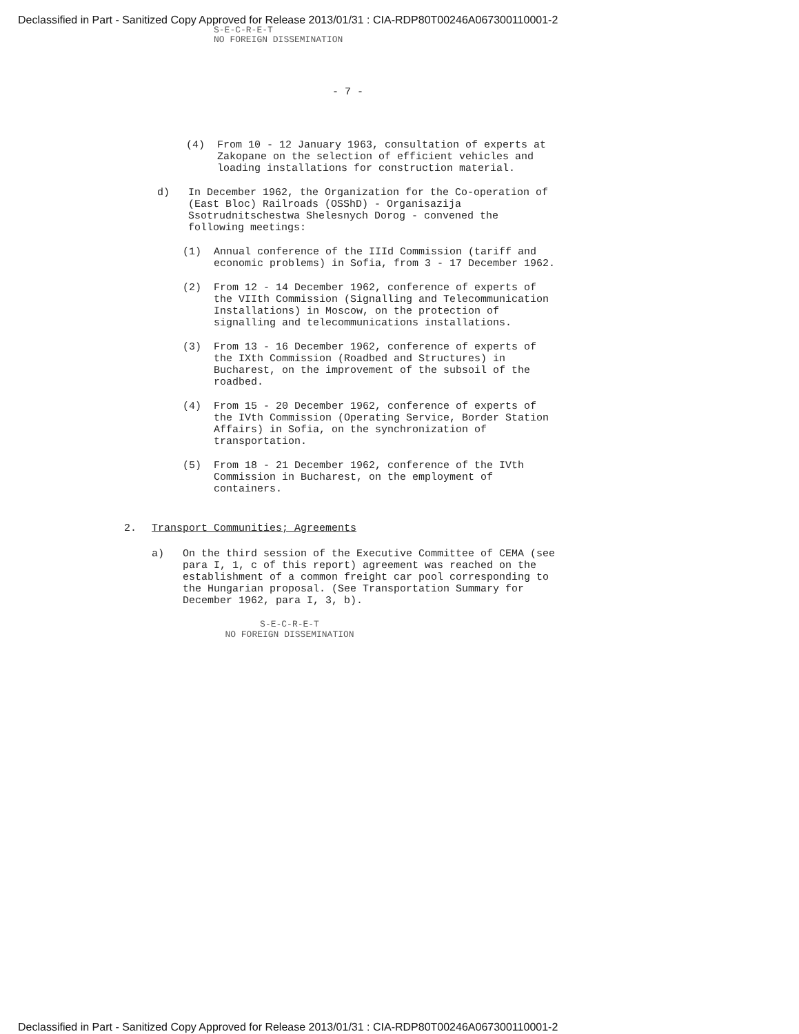Declassified in Part - Sanitized Copy Approved for Release 2013/01/31 : CIA-RDP80T00246A067300110001-2
S-E-C-R-E-T
NO FOREIGN DISSEMINATION
- 7 -
(4) From 10 - 12 January 1963, consultation of experts at Zakopane on the selection of efficient vehicles and loading installations for construction material.
d) In December 1962, the Organization for the Co-operation of (East Bloc) Railroads (OSShD) - Organisazija Ssotrudnitschestwa Shelesnych Dorog - convened the following meetings:
(1) Annual conference of the IIId Commission (tariff and economic problems) in Sofia, from 3 - 17 December 1962.
(2) From 12 - 14 December 1962, conference of experts of the VIIth Commission (Signalling and Telecommunication Installations) in Moscow, on the protection of signalling and telecommunications installations.
(3) From 13 - 16 December 1962, conference of experts of the IXth Commission (Roadbed and Structures) in Bucharest, on the improvement of the subsoil of the roadbed.
(4) From 15 - 20 December 1962, conference of experts of the IVth Commission (Operating Service, Border Station Affairs) in Sofia, on the synchronization of transportation.
(5) From 18 - 21 December 1962, conference of the IVth Commission in Bucharest, on the employment of containers.
2. Transport Communities; Agreements
a) On the third session of the Executive Committee of CEMA (see para I, 1, c of this report) agreement was reached on the establishment of a common freight car pool corresponding to the Hungarian proposal. (See Transportation Summary for December 1962, para I, 3, b).
S-E-C-R-E-T
NO FOREIGN DISSEMINATION
Declassified in Part - Sanitized Copy Approved for Release 2013/01/31 : CIA-RDP80T00246A067300110001-2